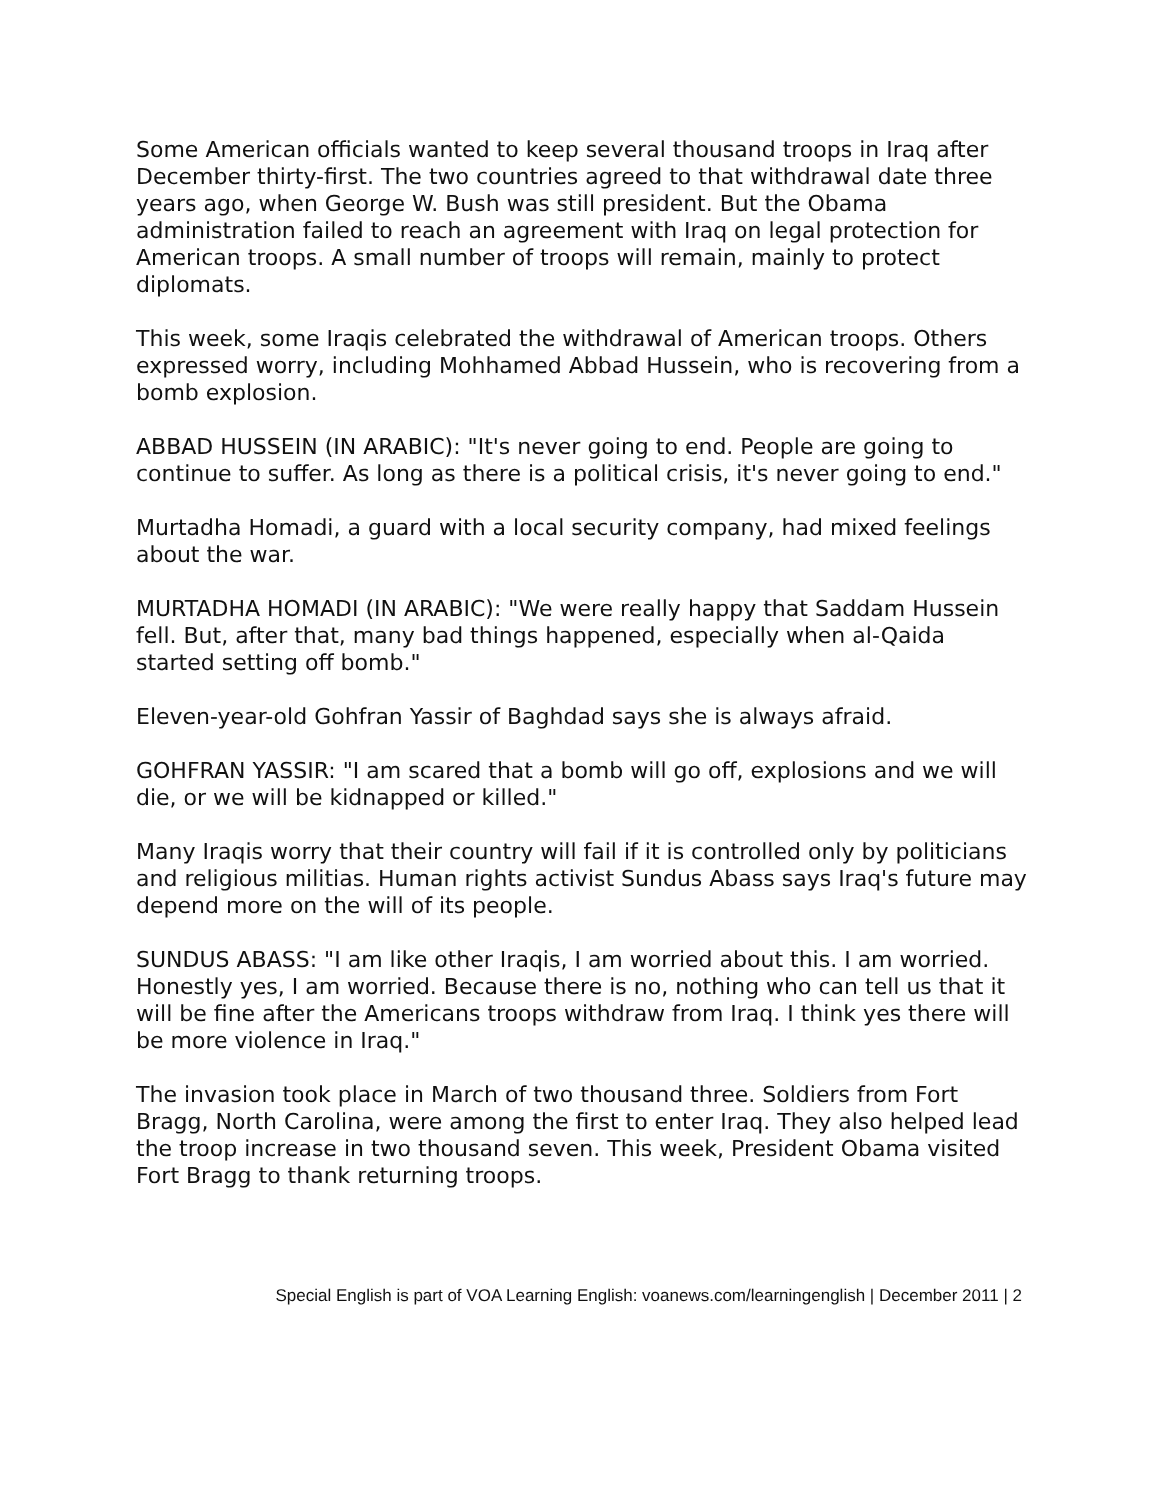Some American officials wanted to keep several thousand troops in Iraq after December thirty-first. The two countries agreed to that withdrawal date three years ago, when George W. Bush was still president. But the Obama administration failed to reach an agreement with Iraq on legal protection for American troops. A small number of troops will remain, mainly to protect diplomats.
This week, some Iraqis celebrated the withdrawal of American troops. Others expressed worry, including Mohhamed Abbad Hussein, who is recovering from a bomb explosion.
ABBAD HUSSEIN (IN ARABIC): "It's never going to end. People are going to continue to suffer. As long as there is a political crisis, it's never going to end."
Murtadha Homadi, a guard with a local security company, had mixed feelings about the war.
MURTADHA HOMADI (IN ARABIC): "We were really happy that Saddam Hussein fell. But, after that, many bad things happened, especially when al-Qaida started setting off bomb."
Eleven-year-old Gohfran Yassir of Baghdad says she is always afraid.
GOHFRAN YASSIR: "I am scared that a bomb will go off, explosions and we will die, or we will be kidnapped or killed."
Many Iraqis worry that their country will fail if it is controlled only by politicians and religious militias. Human rights activist Sundus Abass says Iraq's future may depend more on the will of its people.
SUNDUS ABASS: "I am like other Iraqis, I am worried about this. I am worried. Honestly yes, I am worried. Because there is no, nothing who can tell us that it will be fine after the Americans troops withdraw from Iraq. I think yes there will be more violence in Iraq."
The invasion took place in March of two thousand three. Soldiers from Fort Bragg, North Carolina, were among the first to enter Iraq. They also helped lead the troop increase in two thousand seven. This week, President Obama visited Fort Bragg to thank returning troops.
Special English is part of VOA Learning English: voanews.com/learningenglish | December 2011 | 2